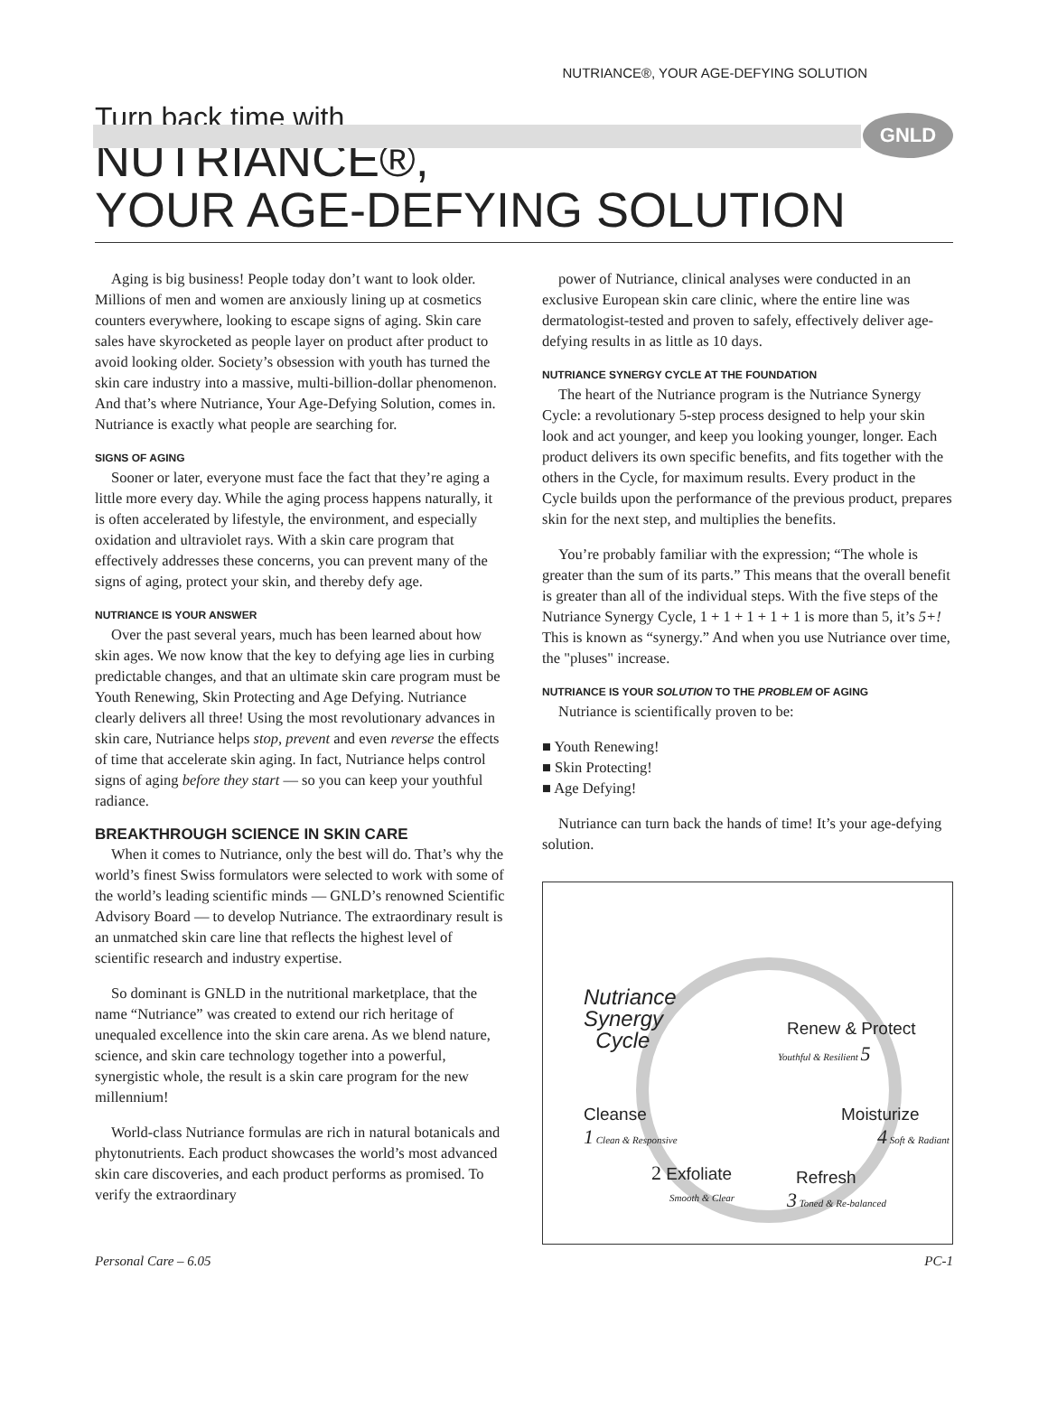NUTRIANCE®, YOUR AGE-DEFYING SOLUTION
GNLD
Turn back time with
NUTRIANCE®,
YOUR AGE-DEFYING SOLUTION
Aging is big business! People today don’t want to look older. Millions of men and women are anxiously lining up at cosmetics counters everywhere, looking to escape signs of aging. Skin care sales have skyrocketed as people layer on product after product to avoid looking older. Society’s obsession with youth has turned the skin care industry into a massive, multi-billion-dollar phenomenon. And that’s where Nutriance, Your Age-Defying Solution, comes in. Nutriance is exactly what people are searching for.
SIGNS OF AGING
Sooner or later, everyone must face the fact that they’re aging a little more every day. While the aging process happens naturally, it is often accelerated by lifestyle, the environment, and especially oxidation and ultraviolet rays. With a skin care program that effectively addresses these concerns, you can prevent many of the signs of aging, protect your skin, and thereby defy age.
NUTRIANCE IS YOUR ANSWER
Over the past several years, much has been learned about how skin ages. We now know that the key to defying age lies in curbing predictable changes, and that an ultimate skin care program must be Youth Renewing, Skin Protecting and Age Defying. Nutriance clearly delivers all three! Using the most revolutionary advances in skin care, Nutriance helps stop, prevent and even reverse the effects of time that accelerate skin aging. In fact, Nutriance helps control signs of aging before they start — so you can keep your youthful radiance.
BREAKTHROUGH SCIENCE IN SKIN CARE
When it comes to Nutriance, only the best will do. That’s why the world’s finest Swiss formulators were selected to work with some of the world’s leading scientific minds — GNLD’s renowned Scientific Advisory Board — to develop Nutriance. The extraordinary result is an unmatched skin care line that reflects the highest level of scientific research and industry expertise.
So dominant is GNLD in the nutritional marketplace, that the name “Nutriance” was created to extend our rich heritage of unequaled excellence into the skin care arena. As we blend nature, science, and skin care technology together into a powerful, synergistic whole, the result is a skin care program for the new millennium!
World-class Nutriance formulas are rich in natural botanicals and phytonutrients. Each product showcases the world’s most advanced skin care discoveries, and each product performs as promised. To verify the extraordinary
power of Nutriance, clinical analyses were conducted in an exclusive European skin care clinic, where the entire line was dermatologist-tested and proven to safely, effectively deliver age-defying results in as little as 10 days.
NUTRIANCE SYNERGY CYCLE AT THE FOUNDATION
The heart of the Nutriance program is the Nutriance Synergy Cycle: a revolutionary 5-step process designed to help your skin look and act younger, and keep you looking younger, longer. Each product delivers its own specific benefits, and fits together with the others in the Cycle, for maximum results. Every product in the Cycle builds upon the performance of the previous product, prepares skin for the next step, and multiplies the benefits.
You’re probably familiar with the expression; “The whole is greater than the sum of its parts.” This means that the overall benefit is greater than all of the individual steps. With the five steps of the Nutriance Synergy Cycle, 1 + 1 + 1 + 1 + 1 is more than 5, it’s 5+! This is known as “synergy.” And when you use Nutriance over time, the "pluses" increase.
NUTRIANCE IS YOUR SOLUTION TO THE PROBLEM OF AGING
Nutriance is scientifically proven to be:
■ Youth Renewing!
■ Skin Protecting!
■ Age Defying!
Nutriance can turn back the hands of time! It’s your age-defying solution.
Nutriance
Synergy
Cycle
Renew & Protect
Youthful & Resilient 5
Cleanse
1 Clean & Responsive
Moisturize
4 Soft & Radiant
2 Exfoliate
Smooth & Clear
Refresh
3 Toned & Re-balanced
Personal Care – 6.05 PC-1